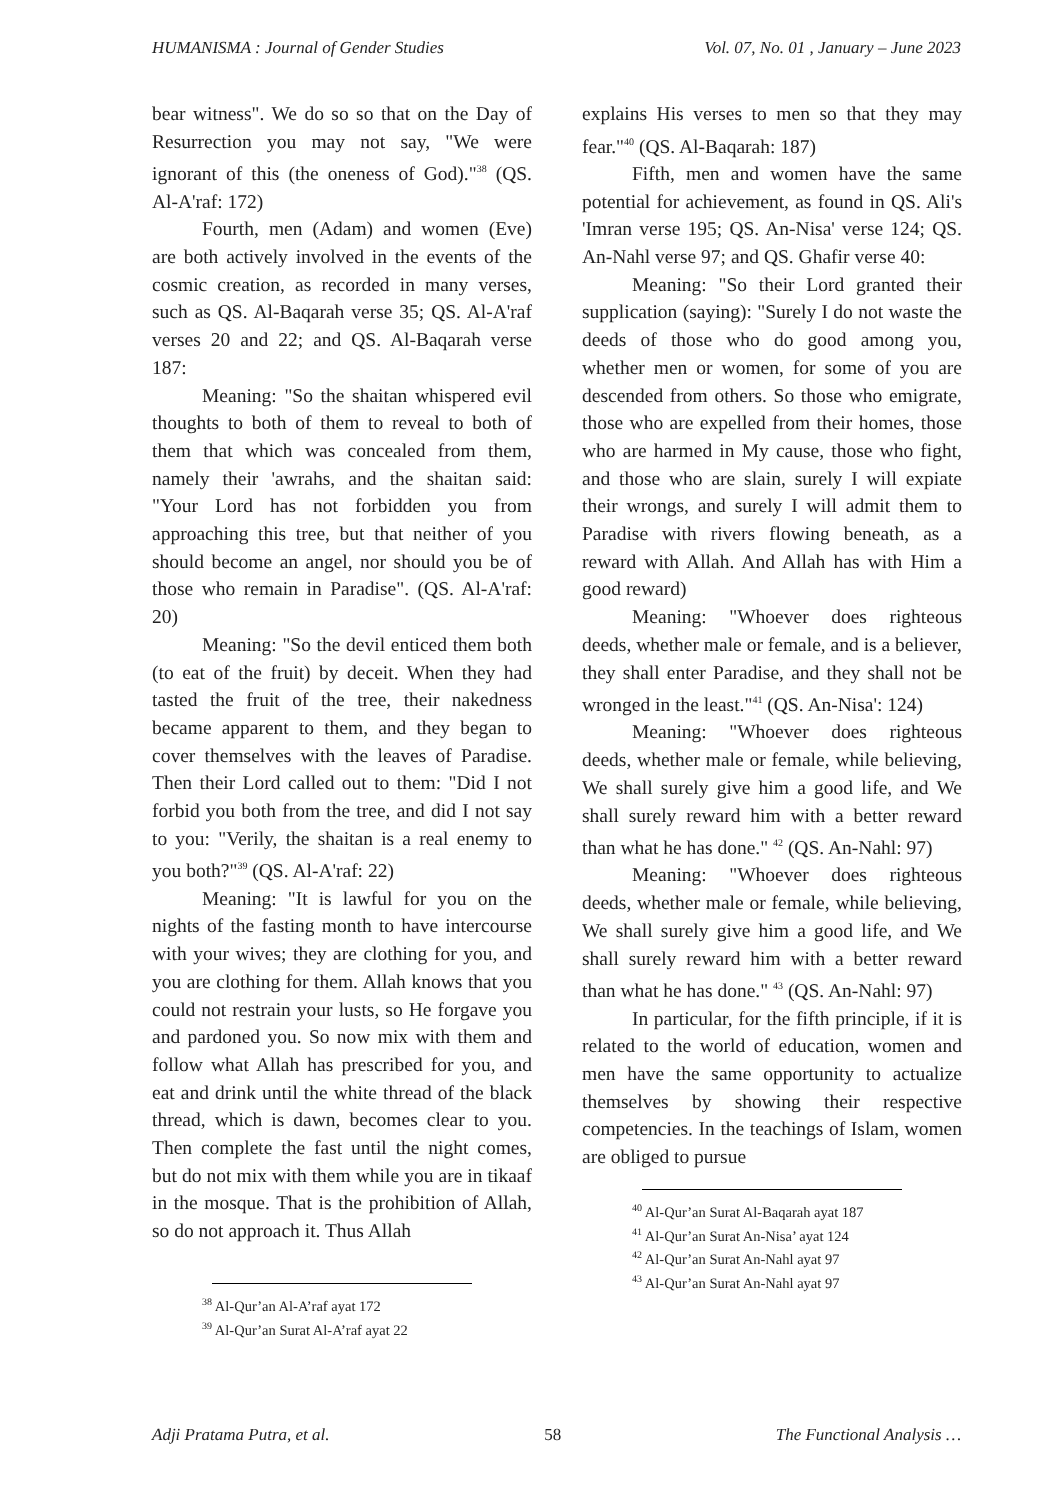HUMANISMA : Journal of Gender Studies Vol. 07, No. 01 , January – June 2023
bear witness". We do so so that on the Day of Resurrection you may not say, "We were ignorant of this (the oneness of God)."<sup>38</sup> (QS. Al-A'raf: 172)
Fourth, men (Adam) and women (Eve) are both actively involved in the events of the cosmic creation, as recorded in many verses, such as QS. Al-Baqarah verse 35; QS. Al-A'raf verses 20 and 22; and QS. Al-Baqarah verse 187:
Meaning: "So the shaitan whispered evil thoughts to both of them to reveal to both of them that which was concealed from them, namely their 'awrahs, and the shaitan said: "Your Lord has not forbidden you from approaching this tree, but that neither of you should become an angel, nor should you be of those who remain in Paradise". (QS. Al-A'raf: 20)
Meaning: "So the devil enticed them both (to eat of the fruit) by deceit. When they had tasted the fruit of the tree, their nakedness became apparent to them, and they began to cover themselves with the leaves of Paradise. Then their Lord called out to them: "Did I not forbid you both from the tree, and did I not say to you: "Verily, the shaitan is a real enemy to you both?"<sup>39</sup> (QS. Al-A'raf: 22)
Meaning: "It is lawful for you on the nights of the fasting month to have intercourse with your wives; they are clothing for you, and you are clothing for them. Allah knows that you could not restrain your lusts, so He forgave you and pardoned you. So now mix with them and follow what Allah has prescribed for you, and eat and drink until the white thread of the black thread, which is dawn, becomes clear to you. Then complete the fast until the night comes, but do not mix with them while you are in tikaaf in the mosque. That is the prohibition of Allah, so do not approach it. Thus Allah
<sup>38</sup> Al-Qur’an Al-A’raf ayat 172
<sup>39</sup> Al-Qur’an Surat Al-A’raf ayat 22
explains His verses to men so that they may fear."<sup>40</sup> (QS. Al-Baqarah: 187)
Fifth, men and women have the same potential for achievement, as found in QS. Ali's 'Imran verse 195; QS. An-Nisa' verse 124; QS. An-Nahl verse 97; and QS. Ghafir verse 40:
Meaning: "So their Lord granted their supplication (saying): "Surely I do not waste the deeds of those who do good among you, whether men or women, for some of you are descended from others. So those who emigrate, those who are expelled from their homes, those who are harmed in My cause, those who fight, and those who are slain, surely I will expiate their wrongs, and surely I will admit them to Paradise with rivers flowing beneath, as a reward with Allah. And Allah has with Him a good reward)
Meaning: "Whoever does righteous deeds, whether male or female, and is a believer, they shall enter Paradise, and they shall not be wronged in the least."<sup>41</sup> (QS. An-Nisa': 124)
Meaning: "Whoever does righteous deeds, whether male or female, while believing, We shall surely give him a good life, and We shall surely reward him with a better reward than what he has done." <sup>42</sup> (QS. An-Nahl: 97)
Meaning: "Whoever does righteous deeds, whether male or female, while believing, We shall surely give him a good life, and We shall surely reward him with a better reward than what he has done." <sup>43</sup> (QS. An-Nahl: 97)
In particular, for the fifth principle, if it is related to the world of education, women and men have the same opportunity to actualize themselves by showing their respective competencies. In the teachings of Islam, women are obliged to pursue
<sup>40</sup> Al-Qur’an Surat Al-Baqarah ayat 187
<sup>41</sup> Al-Qur’an Surat An-Nisa’ ayat 124
<sup>42</sup> Al-Qur’an Surat An-Nahl ayat 97
<sup>43</sup> Al-Qur’an Surat An-Nahl ayat 97
Adji Pratama Putra, et al. 58 The Functional Analysis …